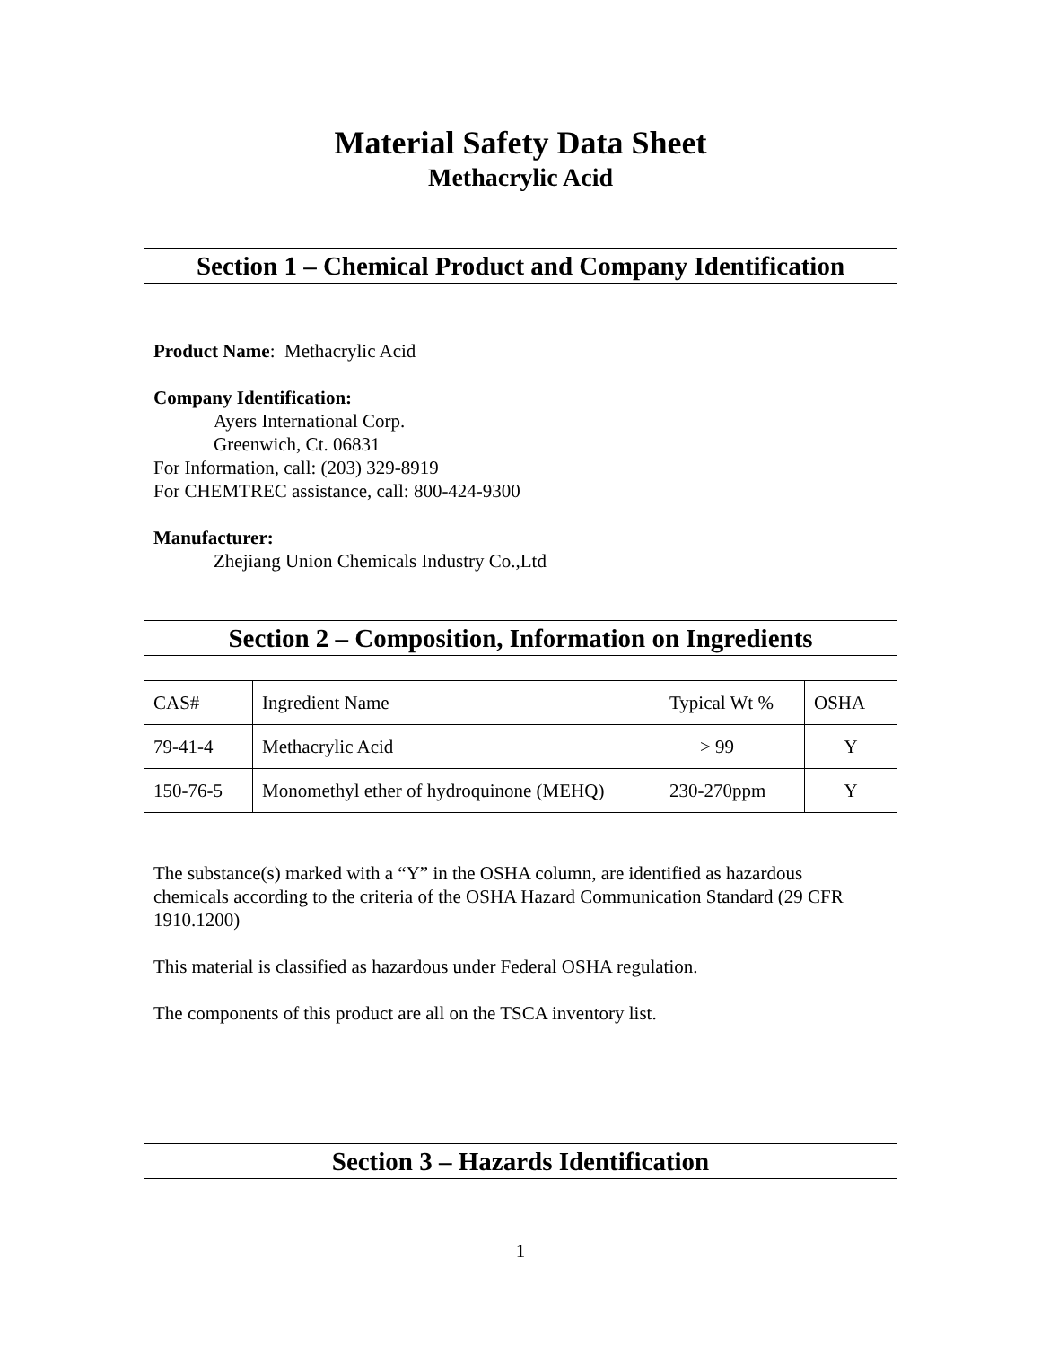Material Safety Data Sheet
Methacrylic Acid
Section 1 – Chemical Product and Company Identification
Product Name: Methacrylic Acid
Company Identification:
Ayers International Corp.
Greenwich, Ct. 06831
For Information, call: (203) 329-8919
For CHEMTREC assistance, call: 800-424-9300
Manufacturer:
Zhejiang Union Chemicals Industry Co.,Ltd
Section 2 – Composition, Information on Ingredients
| CAS# | Ingredient Name | Typical Wt % | OSHA |
| 79-41-4 | Methacrylic Acid | > 99 | Y |
| 150-76-5 | Monomethyl ether of hydroquinone (MEHQ) | 230-270ppm | Y |
The substance(s) marked with a “Y” in the OSHA column, are identified as hazardous chemicals according to the criteria of the OSHA Hazard Communication Standard (29 CFR 1910.1200)
This material is classified as hazardous under Federal OSHA regulation.
The components of this product are all on the TSCA inventory list.
Section 3 – Hazards Identification
1